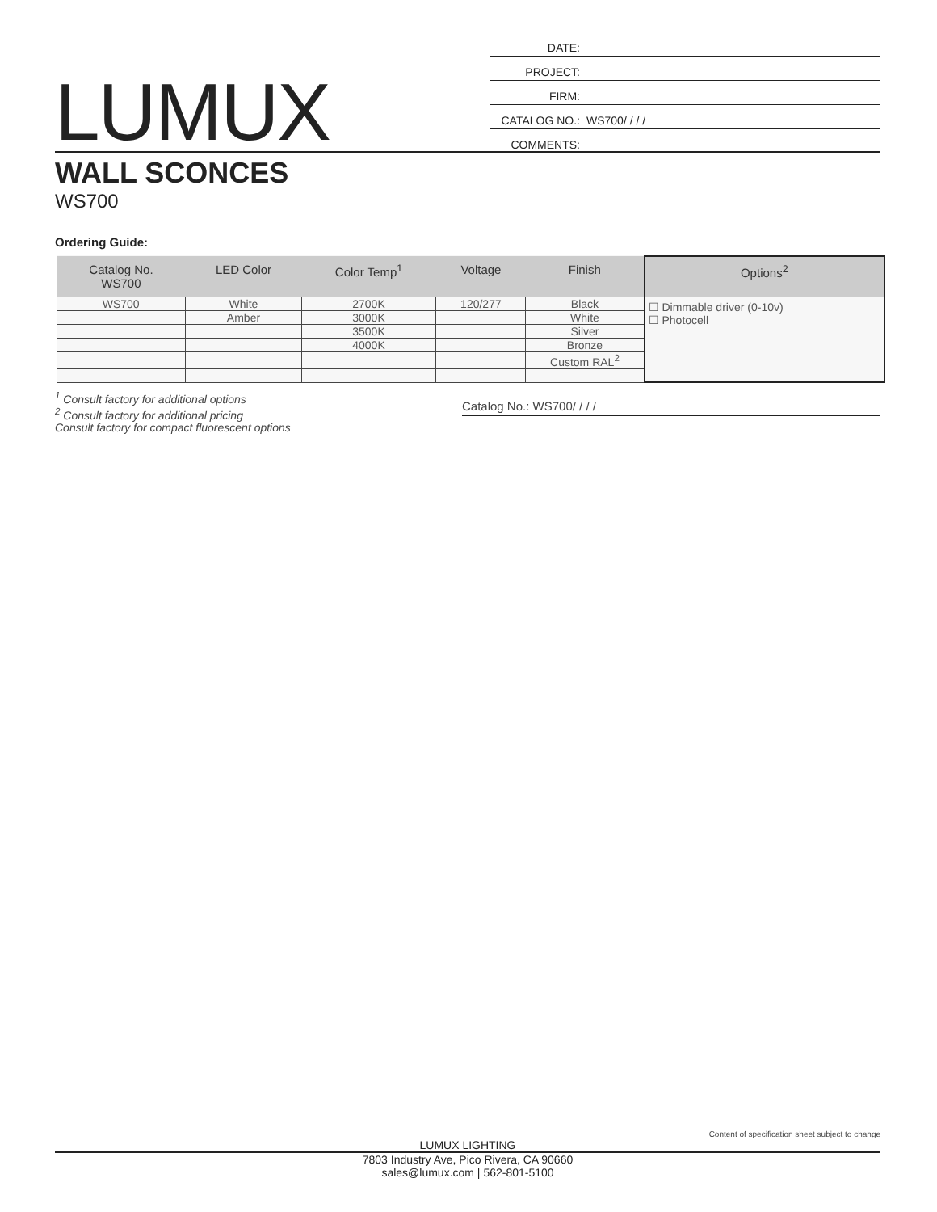LUMUX
DATE:
PROJECT:
FIRM:
CATALOG NO.: WS700/ / / /
COMMENTS:
WALL SCONCES
WS700
Ordering Guide:
| Catalog No. WS700 | LED Color | Color Temp<sup>1</sup> | Voltage | Finish | Options<sup>2</sup> |
| --- | --- | --- | --- | --- | --- |
| WS700 | White | 2700K | 120/277 | Black | ☐ Dimmable driver (0-10v) ☐ Photocell |
| | Amber | 3000K | | White | |
| | | 3500K | | Silver | |
| | | 4000K | | Bronze | |
| | | | | Custom RAL<sup>2</sup> | |
<sup>1</sup> Consult factory for additional options
<sup>2</sup> Consult factory for additional pricing
Consult factory for compact fluorescent options
Catalog No.: WS700/ / / /
Content of specification sheet subject to change
LUMUX LIGHTING
7803 Industry Ave, Pico Rivera, CA 90660
sales@lumux.com | 562-801-5100